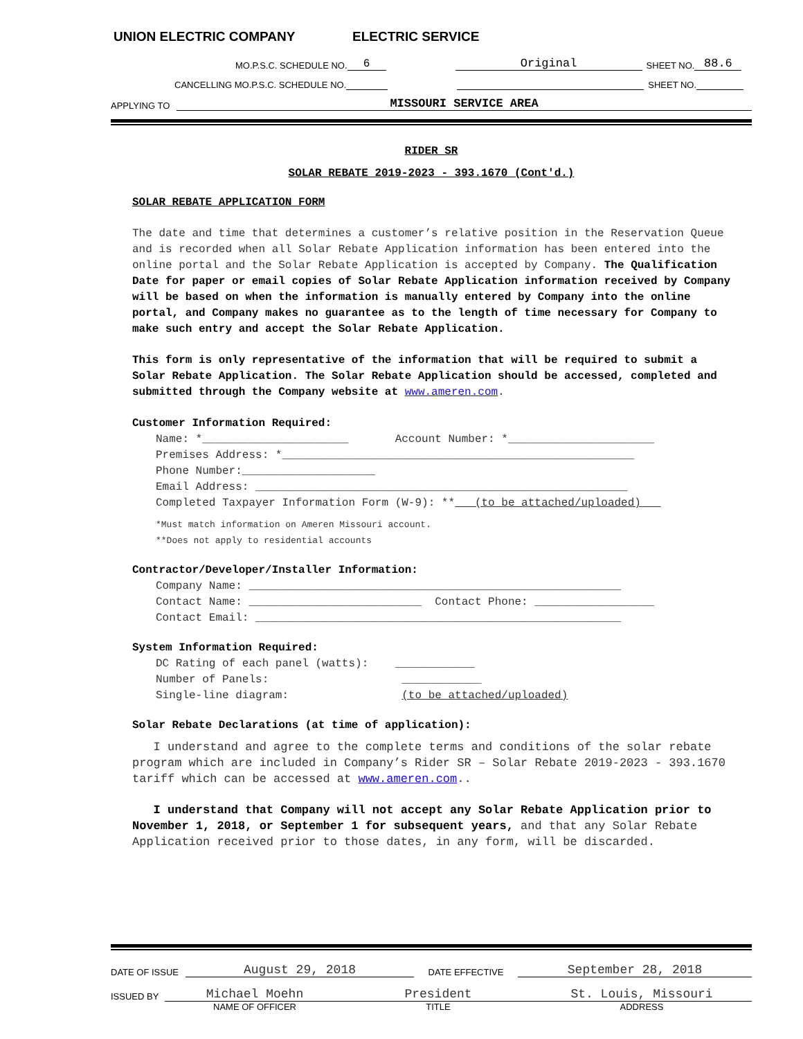UNION ELECTRIC COMPANY ELECTRIC SERVICE
MO.P.S.C. SCHEDULE NO. 6 Original SHEET NO. 88.6
CANCELLING MO.P.S.C. SCHEDULE NO. SHEET NO.
APPLYING TO MISSOURI SERVICE AREA
RIDER SR
SOLAR REBATE 2019-2023 - 393.1670 (Cont'd.)
SOLAR REBATE APPLICATION FORM
The date and time that determines a customer’s relative position in the Reservation Queue and is recorded when all Solar Rebate Application information has been entered into the online portal and the Solar Rebate Application is accepted by Company. The Qualification Date for paper or email copies of Solar Rebate Application information received by Company will be based on when the information is manually entered by Company into the online portal, and Company makes no guarantee as to the length of time necessary for Company to make such entry and accept the Solar Rebate Application.
This form is only representative of the information that will be required to submit a Solar Rebate Application. The Solar Rebate Application should be accessed, completed and submitted through the Company website at www.ameren.com.
Customer Information Required:
Name: *______________________ Account Number: *______________________
Premises Address: *_____________________________________________________
Phone Number:____________________
Email Address: ________________________________________________________
Completed Taxpayer Information Form (W-9): ** (to be attached/uploaded)
*Must match information on Ameren Missouri account.
**Does not apply to residential accounts
Contractor/Developer/Installer Information:
Company Name: ________________________________________________________
Contact Name: __________________________ Contact Phone: __________________
Contact Email: _______________________________________________________
System Information Required:
DC Rating of each panel (watts): ____________
Number of Panels: ____________
Single-line diagram: (to be attached/uploaded)
Solar Rebate Declarations (at time of application):
I understand and agree to the complete terms and conditions of the solar rebate program which are included in Company’s Rider SR – Solar Rebate 2019-2023 - 393.1670 tariff which can be accessed at www.ameren.com..
I understand that Company will not accept any Solar Rebate Application prior to November 1, 2018, or September 1 for subsequent years, and that any Solar Rebate Application received prior to those dates, in any form, will be discarded.
DATE OF ISSUE August 29, 2018 DATE EFFECTIVE September 28, 2018
ISSUED BY Michael Moehn President St. Louis, Missouri
NAME OF OFFICER TITLE ADDRESS